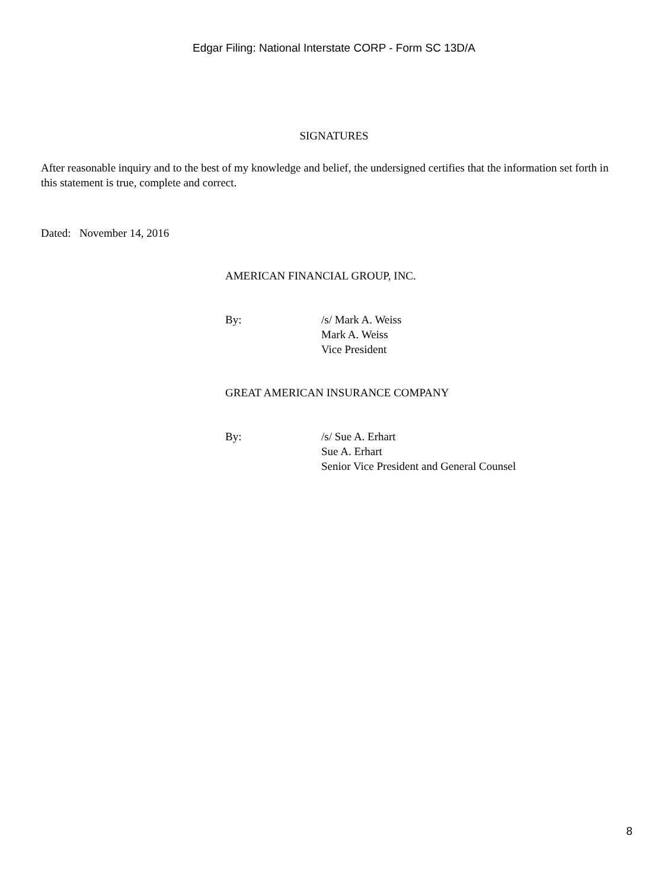Edgar Filing: National Interstate CORP - Form SC 13D/A
SIGNATURES
After reasonable inquiry and to the best of my knowledge and belief, the undersigned certifies that the information set forth in this statement is true, complete and correct.
Dated: November 14, 2016
AMERICAN FINANCIAL GROUP, INC.
| By: | /s/ Mark A. Weiss Mark A. Weiss Vice President |
GREAT AMERICAN INSURANCE COMPANY
| By: | /s/ Sue A. Erhart Sue A. Erhart Senior Vice President and General Counsel |
8